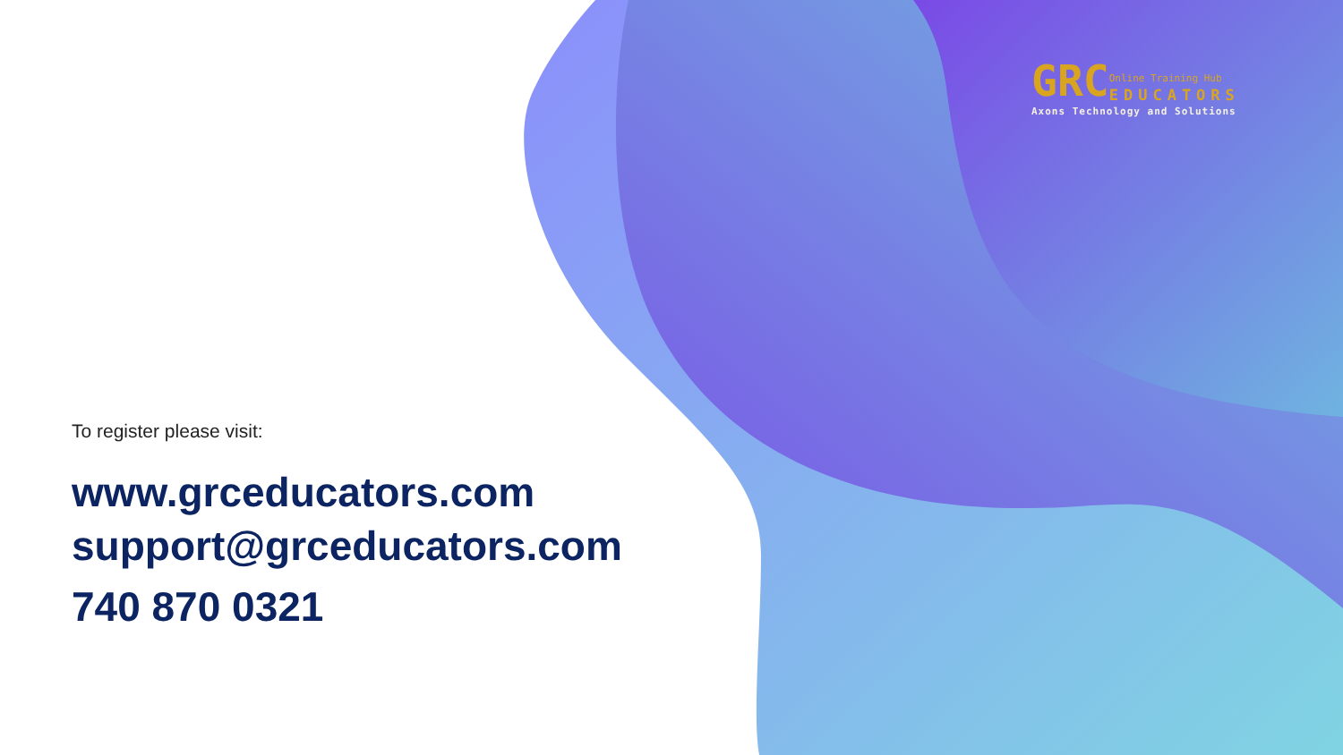GRC Online Training Hub
EDUCATORS
Axons Technology and Solutions
To register please visit:
www.grceducators.com
support@grceducators.com
740 870 0321